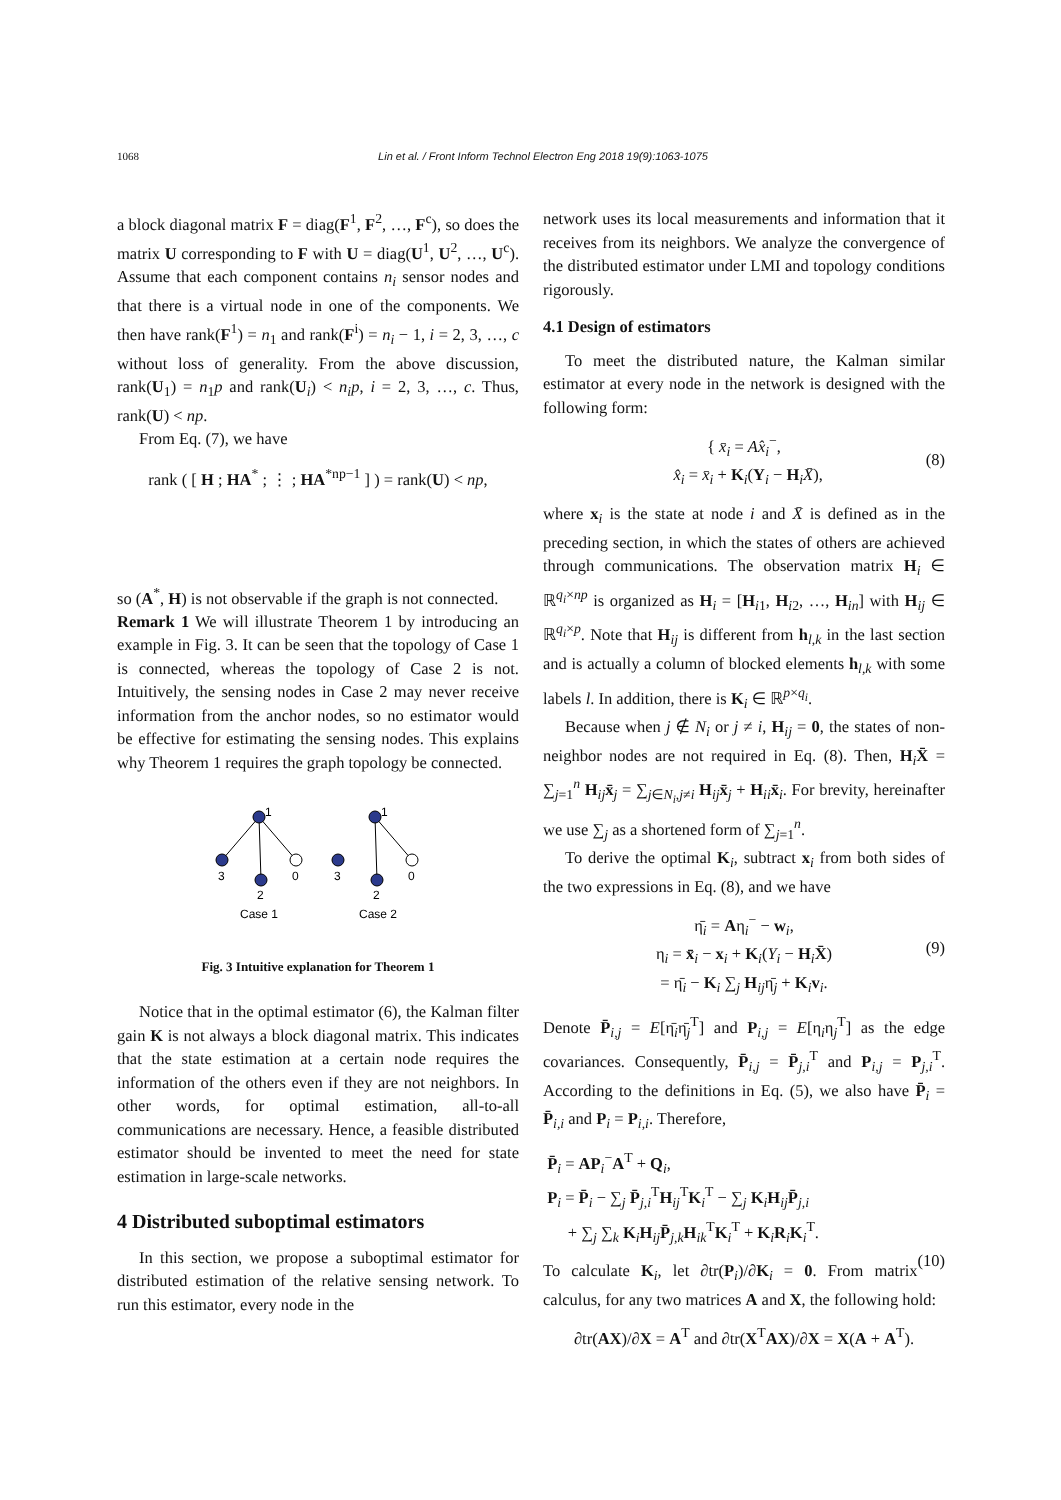1068 Lin et al. / Front Inform Technol Electron Eng 2018 19(9):1063-1075
a block diagonal matrix F = diag(F<sup>1</sup>, F<sup>2</sup>, …, F<sup>c</sup>), so does the matrix U corresponding to F with U = diag(U<sup>1</sup>, U<sup>2</sup>, …, U<sup>c</sup>). Assume that each component contains n<sub>i</sub> sensor nodes and that there is a virtual node in one of the components. We then have rank(F<sup>1</sup>) = n<sub>1</sub> and rank(F<sup>i</sup>) = n<sub>i</sub> − 1, i = 2, 3, …, c without loss of generality. From the above discussion, rank(U<sub>1</sub>) = n<sub>1</sub>p and rank(U<sub>i</sub>) < n<sub>i</sub>p, i = 2, 3, …, c. Thus, rank(U) < np.
From Eq. (7), we have
rank ( [ H ; HA<sup>*</sup> ; ⋮ ; HA<sup>*np−1</sup> ] ) = rank(U) < np,
so (A<sup>*</sup>, H) is not observable if the graph is not connected.
Remark 1 We will illustrate Theorem 1 by introducing an example in Fig. 3. It can be seen that the topology of Case 1 is connected, whereas the topology of Case 2 is not. Intuitively, the sensing nodes in Case 2 may never receive information from the anchor nodes, so no estimator would be effective for estimating the sensing nodes. This explains why Theorem 1 requires the graph topology be connected.
1
3
2
0
Case 1
1
3
2
0
Case 2
Fig. 3 Intuitive explanation for Theorem 1
Notice that in the optimal estimator (6), the Kalman filter gain K is not always a block diagonal matrix. This indicates that the state estimation at a certain node requires the information of the others even if they are not neighbors. In other words, for optimal estimation, all-to-all communications are necessary. Hence, a feasible distributed estimator should be invented to meet the need for state estimation in large-scale networks.
4 Distributed suboptimal estimators
In this section, we propose a suboptimal estimator for distributed estimation of the relative sensing network. To run this estimator, every node in the
network uses its local measurements and information that it receives from its neighbors. We analyze the convergence of the distributed estimator under LMI and topology conditions rigorously.
4.1 Design of estimators
To meet the distributed nature, the Kalman similar estimator at every node in the network is designed with the following form:
{ x̄<sub>i</sub> = Ax̂<sub>i</sub><sup>−</sup>,
x̂<sub>i</sub> = x̄<sub>i</sub> + K<sub>i</sub>(Y<sub>i</sub> − H<sub>i</sub>X̄), (8)
where x<sub>i</sub> is the state at node i and X̄ is defined as in the preceding section, in which the states of others are achieved through communications. The observation matrix H<sub>i</sub> ∈ ℝ<sup>q<sub>i</sub>×np</sup> is organized as H<sub>i</sub> = [H<sub>i1</sub>, H<sub>i2</sub>, …, H<sub>in</sub>] with H<sub>ij</sub> ∈ ℝ<sup>q<sub>i</sub>×p</sup>. Note that H<sub>ij</sub> is different from h<sub>l,k</sub> in the last section and is actually a column of blocked elements h<sub>l,k</sub> with some labels l. In addition, there is K<sub>i</sub> ∈ ℝ<sup>p×q<sub>i</sub></sup>.
Because when j ∉ N<sub>i</sub> or j ≠ i, H<sub>ij</sub> = 0, the states of non-neighbor nodes are not required in Eq. (8). Then, H<sub>i</sub>X̄ = ∑<sub>j=1</sub><sup>n</sup> H<sub>ij</sub>x̄<sub>j</sub> = ∑<sub>j∈N<sub>i</sub>,j≠i</sub> H<sub>ij</sub>x̄<sub>j</sub> + H<sub>ii</sub>x̄<sub>i</sub>. For brevity, hereinafter we use ∑<sub>j</sub> as a shortened form of ∑<sub>j=1</sub><sup>n</sup>.
To derive the optimal K<sub>i</sub>, subtract x<sub>i</sub> from both sides of the two expressions in Eq. (8), and we have
η̄<sub>i</sub> = Aη<sub>i</sub><sup>−</sup> − w<sub>i</sub>,
η<sub>i</sub> = x̄<sub>i</sub> − x<sub>i</sub> + K<sub>i</sub>(Y<sub>i</sub> − H<sub>i</sub>X̄)
= η̄<sub>i</sub> − K<sub>i</sub> ∑<sub>j</sub> H<sub>ij</sub>η̄<sub>j</sub> + K<sub>i</sub>v<sub>i</sub>. (9)
Denote P̄<sub>i,j</sub> = E[η̄<sub>i</sub>η̄<sub>j</sub><sup>T</sup>] and P<sub>i,j</sub> = E[η<sub>i</sub>η<sub>j</sub><sup>T</sup>] as the edge covariances. Consequently, P̄<sub>i,j</sub> = P̄<sub>j,i</sub><sup>T</sup> and P<sub>i,j</sub> = P<sub>j,i</sub><sup>T</sup>. According to the definitions in Eq. (5), we also have P̄<sub>i</sub> = P̄<sub>i,i</sub> and P<sub>i</sub> = P<sub>i,i</sub>. Therefore,
P̄<sub>i</sub> = AP<sub>i</sub><sup>−</sup>A<sup>T</sup> + Q<sub>i</sub>,
P<sub>i</sub> = P̄<sub>i</sub> − ∑<sub>j</sub> P̄<sub>j,i</sub><sup>T</sup>H<sub>ij</sub><sup>T</sup>K<sub>i</sub><sup>T</sup> − ∑<sub>j</sub> K<sub>i</sub>H<sub>ij</sub>P̄<sub>j,i</sub>
+ ∑<sub>j</sub> ∑<sub>k</sub> K<sub>i</sub>H<sub>ij</sub>P̄<sub>j,k</sub>H<sub>ik</sub><sup>T</sup>K<sub>i</sub><sup>T</sup> + K<sub>i</sub>R<sub>i</sub>K<sub>i</sub><sup>T</sup>.
(10)
To calculate K<sub>i</sub>, let ∂tr(P<sub>i</sub>)/∂K<sub>i</sub> = 0. From matrix calculus, for any two matrices A and X, the following hold:
∂tr(AX)/∂X = A<sup>T</sup> and ∂tr(X<sup>T</sup>AX)/∂X = X(A + A<sup>T</sup>).